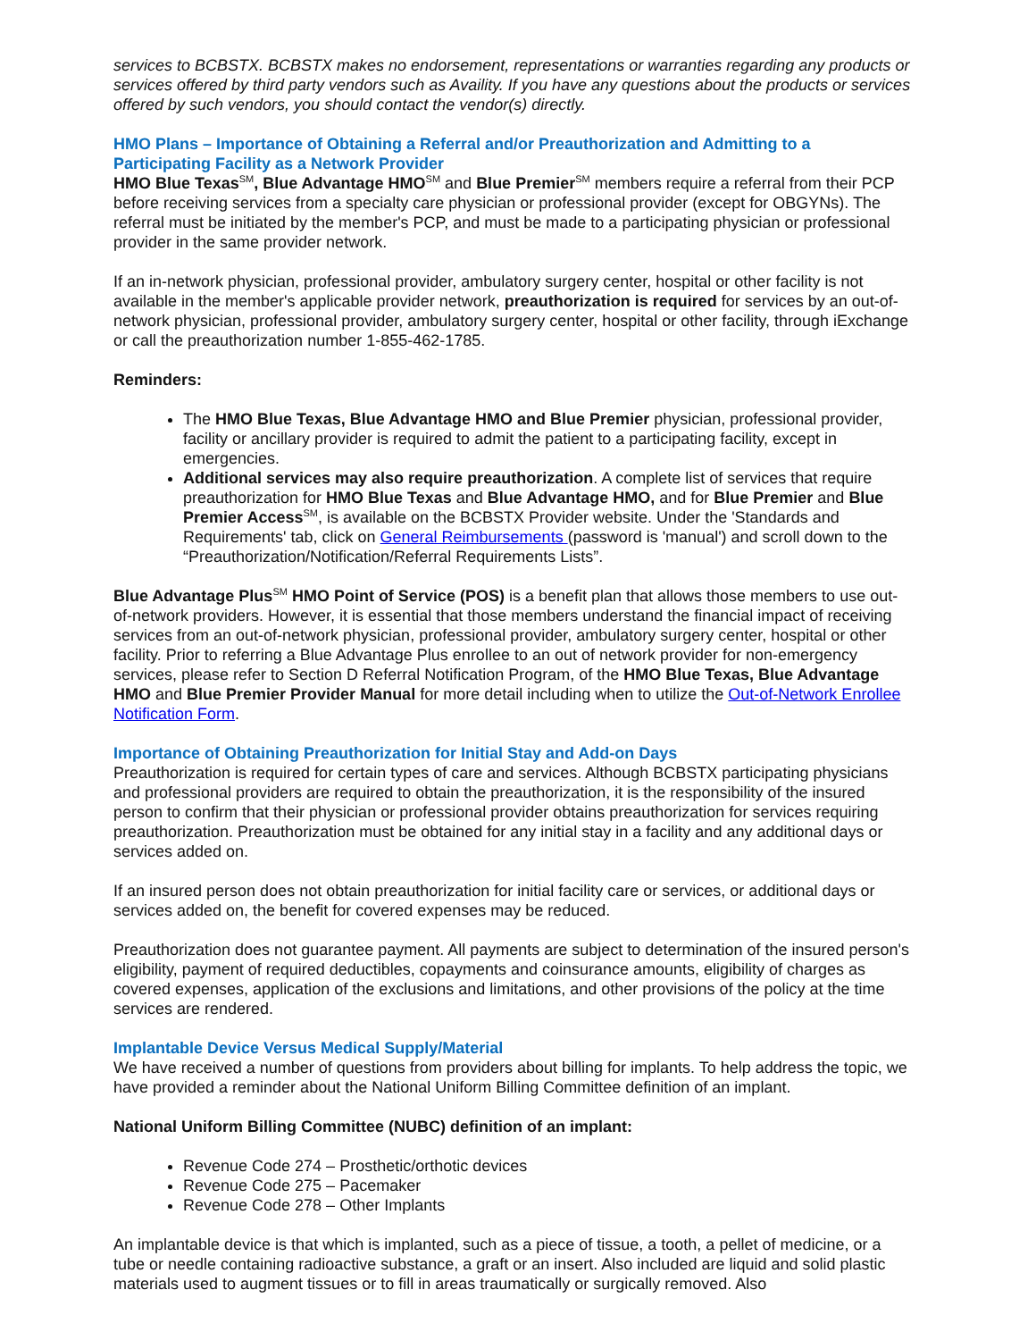services to BCBSTX. BCBSTX makes no endorsement, representations or warranties regarding any products or services offered by third party vendors such as Availity. If you have any questions about the products or services offered by such vendors, you should contact the vendor(s) directly.
HMO Plans – Importance of Obtaining a Referral and/or Preauthorization and Admitting to a Participating Facility as a Network Provider
HMO Blue Texas<sup>SM</sup>, Blue Advantage HMO<sup>SM</sup> and Blue Premier<sup>SM</sup> members require a referral from their PCP before receiving services from a specialty care physician or professional provider (except for OBGYNs). The referral must be initiated by the member's PCP, and must be made to a participating physician or professional provider in the same provider network.
If an in-network physician, professional provider, ambulatory surgery center, hospital or other facility is not available in the member's applicable provider network, preauthorization is required for services by an out-of-network physician, professional provider, ambulatory surgery center, hospital or other facility, through iExchange or call the preauthorization number 1-855-462-1785.
Reminders:
The HMO Blue Texas, Blue Advantage HMO and Blue Premier physician, professional provider, facility or ancillary provider is required to admit the patient to a participating facility, except in emergencies.
Additional services may also require preauthorization. A complete list of services that require preauthorization for HMO Blue Texas and Blue Advantage HMO, and for Blue Premier and Blue Premier Access<sup>SM</sup>, is available on the BCBSTX Provider website. Under the 'Standards and Requirements' tab, click on General Reimbursements (password is 'manual') and scroll down to the “Preauthorization/Notification/Referral Requirements Lists”.
Blue Advantage Plus<sup>SM</sup> HMO Point of Service (POS) is a benefit plan that allows those members to use out-of-network providers. However, it is essential that those members understand the financial impact of receiving services from an out-of-network physician, professional provider, ambulatory surgery center, hospital or other facility. Prior to referring a Blue Advantage Plus enrollee to an out of network provider for non-emergency services, please refer to Section D Referral Notification Program, of the HMO Blue Texas, Blue Advantage HMO and Blue Premier Provider Manual for more detail including when to utilize the Out-of-Network Enrollee Notification Form.
Importance of Obtaining Preauthorization for Initial Stay and Add-on Days
Preauthorization is required for certain types of care and services. Although BCBSTX participating physicians and professional providers are required to obtain the preauthorization, it is the responsibility of the insured person to confirm that their physician or professional provider obtains preauthorization for services requiring preauthorization. Preauthorization must be obtained for any initial stay in a facility and any additional days or services added on.
If an insured person does not obtain preauthorization for initial facility care or services, or additional days or services added on, the benefit for covered expenses may be reduced.
Preauthorization does not guarantee payment. All payments are subject to determination of the insured person's eligibility, payment of required deductibles, copayments and coinsurance amounts, eligibility of charges as covered expenses, application of the exclusions and limitations, and other provisions of the policy at the time services are rendered.
Implantable Device Versus Medical Supply/Material
We have received a number of questions from providers about billing for implants. To help address the topic, we have provided a reminder about the National Uniform Billing Committee definition of an implant.
National Uniform Billing Committee (NUBC) definition of an implant:
Revenue Code 274 – Prosthetic/orthotic devices
Revenue Code 275 – Pacemaker
Revenue Code 278 – Other Implants
An implantable device is that which is implanted, such as a piece of tissue, a tooth, a pellet of medicine, or a tube or needle containing radioactive substance, a graft or an insert. Also included are liquid and solid plastic materials used to augment tissues or to fill in areas traumatically or surgically removed. Also